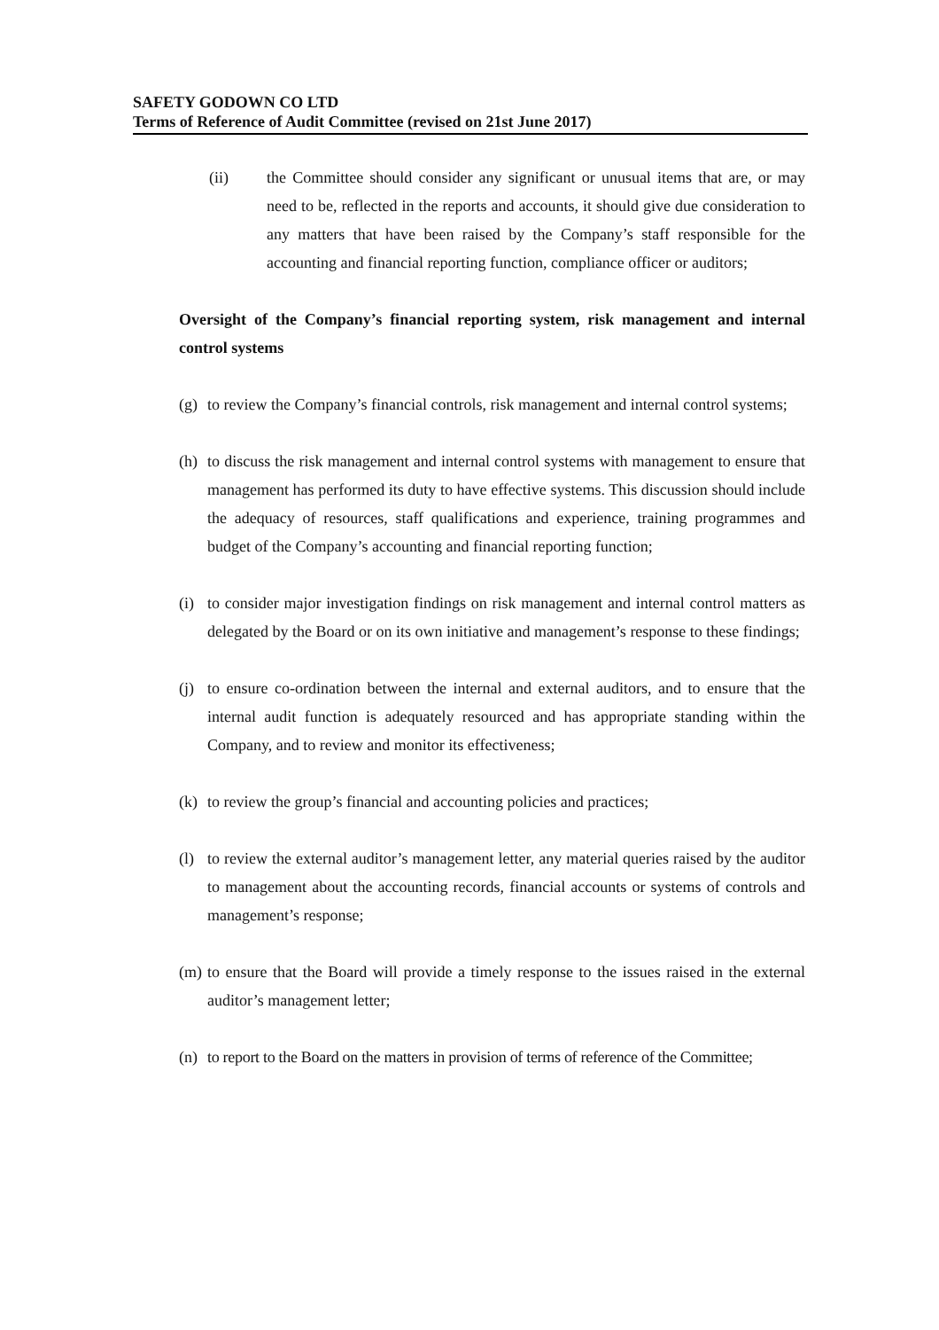SAFETY GODOWN CO LTD
Terms of Reference of Audit Committee (revised on 21st June 2017)
(ii) the Committee should consider any significant or unusual items that are, or may need to be, reflected in the reports and accounts, it should give due consideration to any matters that have been raised by the Company’s staff responsible for the accounting and financial reporting function, compliance officer or auditors;
Oversight of the Company’s financial reporting system, risk management and internal control systems
(g)
to review the Company’s financial controls, risk management and internal control systems;
(h)
to discuss the risk management and internal control systems with management to ensure that management has performed its duty to have effective systems. This discussion should include the adequacy of resources, staff qualifications and experience, training programmes and budget of the Company’s accounting and financial reporting function;
(i)
to consider major investigation findings on risk management and internal control matters as delegated by the Board or on its own initiative and management’s response to these findings;
(j)
to ensure co-ordination between the internal and external auditors, and to ensure that the internal audit function is adequately resourced and has appropriate standing within the Company, and to review and monitor its effectiveness;
(k)
to review the group’s financial and accounting policies and practices;
(l)
to review the external auditor’s management letter, any material queries raised by the auditor to management about the accounting records, financial accounts or systems of controls and management’s response;
(m)
to ensure that the Board will provide a timely response to the issues raised in the external auditor’s management letter;
(n)
to report to the Board on the matters in provision of terms of reference of the Committee;